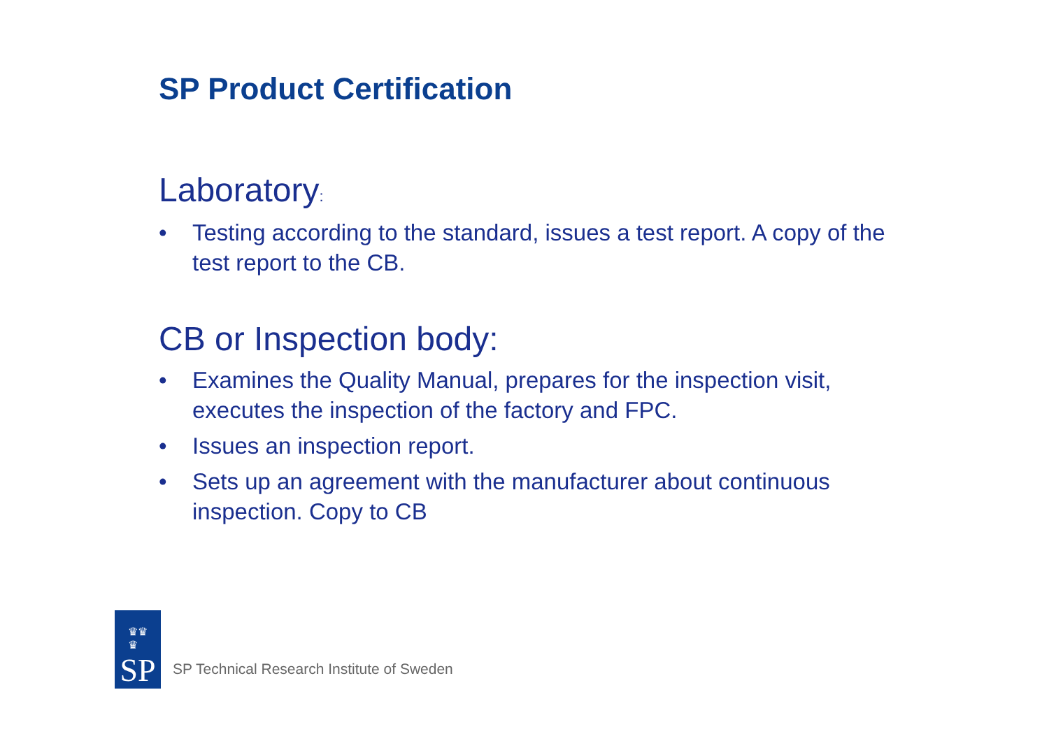SP Product Certification
Laboratory:
• Testing according to the standard, issues a test report. A copy of the test report to the CB.
CB or Inspection body:
• Examines the Quality Manual, prepares for the inspection visit, executes the inspection of the factory and FPC.
• Issues an inspection report.
• Sets up an agreement with the manufacturer about continuous inspection. Copy to CB
♛♛
♛
SP
SP Technical Research Institute of Sweden